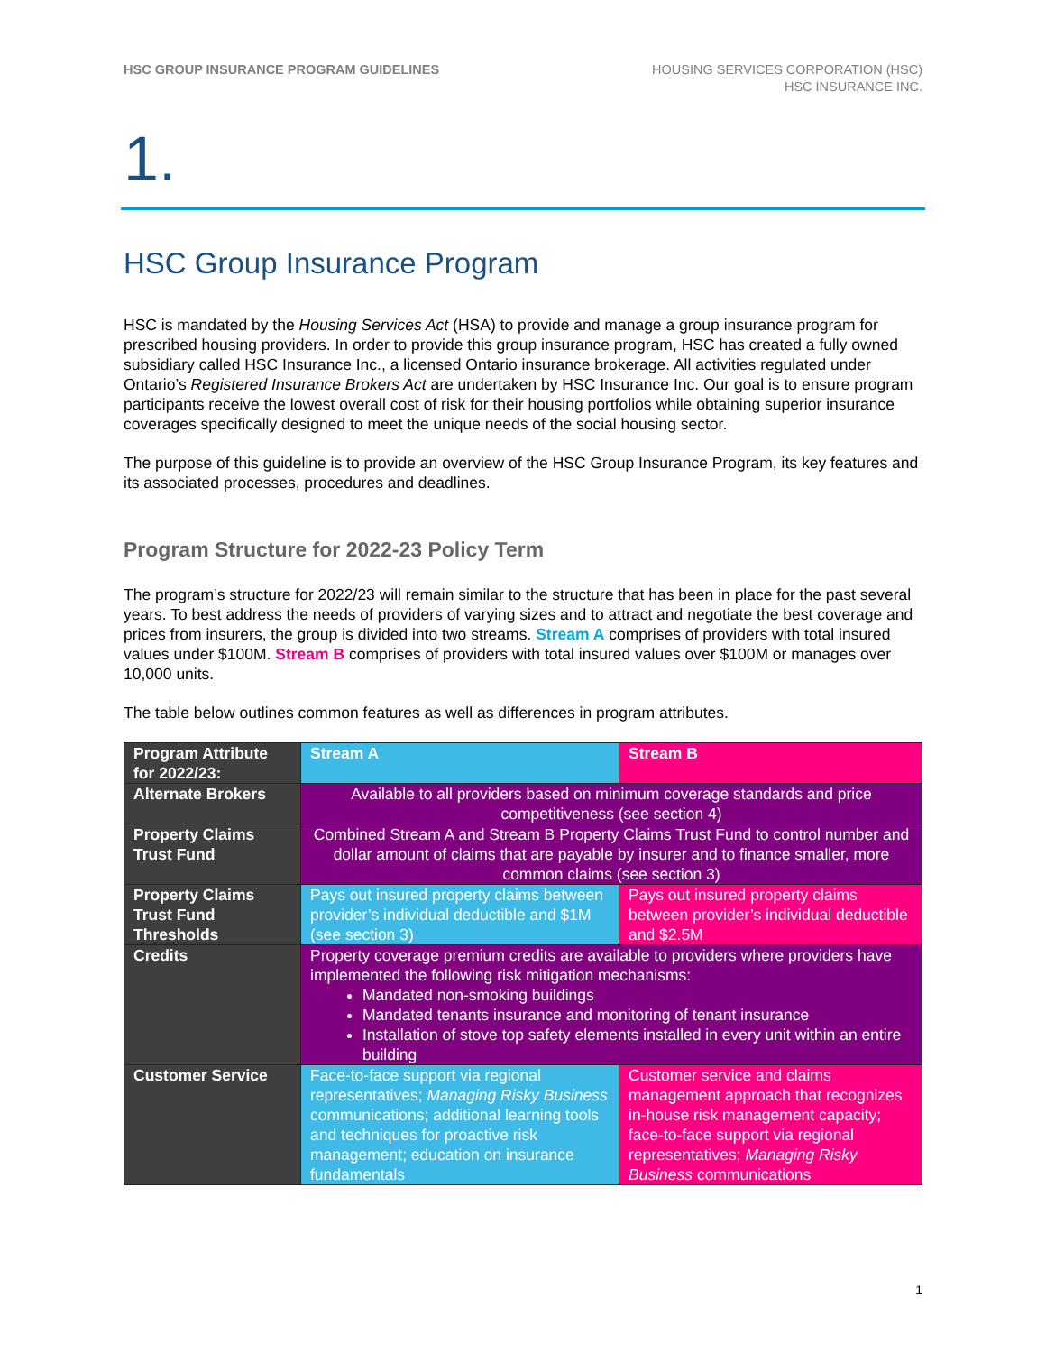HSC GROUP INSURANCE PROGRAM GUIDELINES
HOUSING SERVICES CORPORATION (HSC)
HSC INSURANCE INC.
1.
HSC Group Insurance Program
HSC is mandated by the Housing Services Act (HSA) to provide and manage a group insurance program for prescribed housing providers. In order to provide this group insurance program, HSC has created a fully owned subsidiary called HSC Insurance Inc., a licensed Ontario insurance brokerage. All activities regulated under Ontario’s Registered Insurance Brokers Act are undertaken by HSC Insurance Inc. Our goal is to ensure program participants receive the lowest overall cost of risk for their housing portfolios while obtaining superior insurance coverages specifically designed to meet the unique needs of the social housing sector.
The purpose of this guideline is to provide an overview of the HSC Group Insurance Program, its key features and its associated processes, procedures and deadlines.
Program Structure for 2022-23 Policy Term
The program’s structure for 2022/23 will remain similar to the structure that has been in place for the past several years. To best address the needs of providers of varying sizes and to attract and negotiate the best coverage and prices from insurers, the group is divided into two streams. Stream A comprises of providers with total insured values under $100M. Stream B comprises of providers with total insured values over $100M or manages over 10,000 units.
The table below outlines common features as well as differences in program attributes.
| Program Attribute for 2022/23: | Stream A | Stream B |
| Alternate Brokers | Available to all providers based on minimum coverage standards and price competitiveness (see section 4) | |
| Property Claims Trust Fund | Combined Stream A and Stream B Property Claims Trust Fund to control number and dollar amount of claims that are payable by insurer and to finance smaller, more common claims (see section 3) | |
| Property Claims Trust Fund Thresholds | Pays out insured property claims between provider’s individual deductible and $1M (see section 3) | Pays out insured property claims between provider’s individual deductible and $2.5M |
| Credits | Property coverage premium credits are available to providers where providers have implemented the following risk mitigation mechanisms: Mandated non-smoking buildings Mandated tenants insurance and monitoring of tenant insurance Installation of stove top safety elements installed in every unit within an entire building | |
| Customer Service | Face-to-face support via regional representatives; Managing Risky Business communications; additional learning tools and techniques for proactive risk management; education on insurance fundamentals | Customer service and claims management approach that recognizes in-house risk management capacity; face-to-face support via regional representatives; Managing Risky Business communications |
1